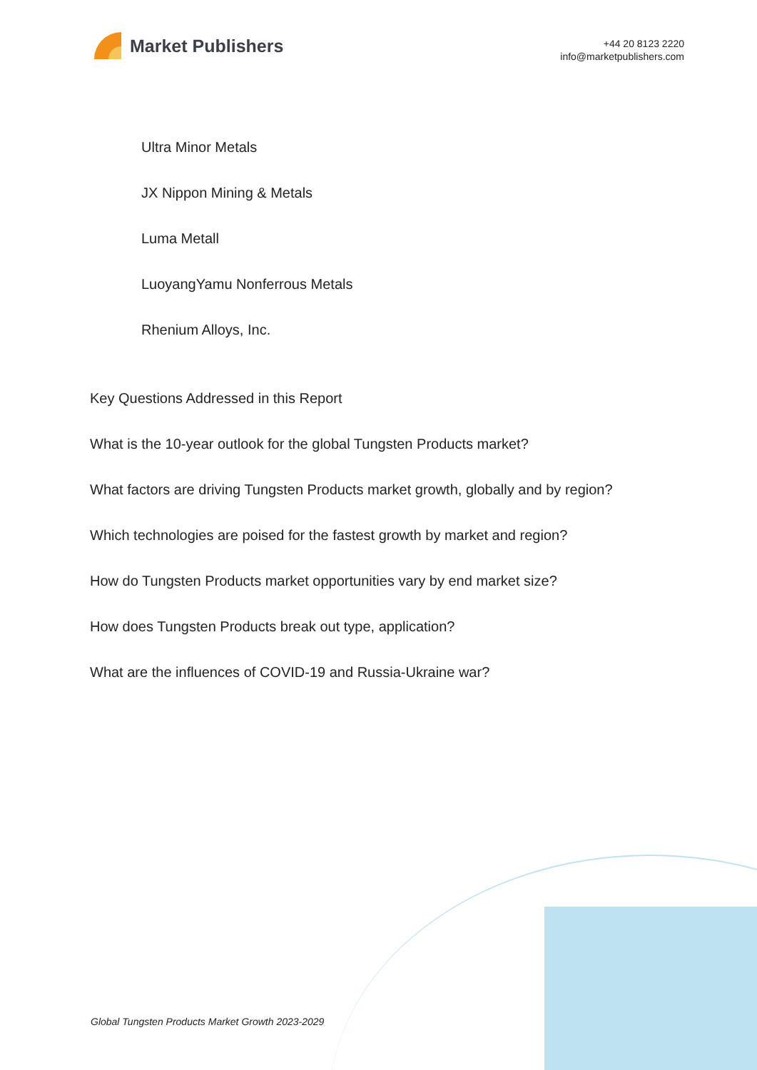Market Publishers
+44 20 8123 2220
info@marketpublishers.com
Ultra Minor Metals
JX Nippon Mining & Metals
Luma Metall
LuoyangYamu Nonferrous Metals
Rhenium Alloys, Inc.
Key Questions Addressed in this Report
What is the 10-year outlook for the global Tungsten Products market?
What factors are driving Tungsten Products market growth, globally and by region?
Which technologies are poised for the fastest growth by market and region?
How do Tungsten Products market opportunities vary by end market size?
How does Tungsten Products break out type, application?
What are the influences of COVID-19 and Russia-Ukraine war?
Global Tungsten Products Market Growth 2023-2029